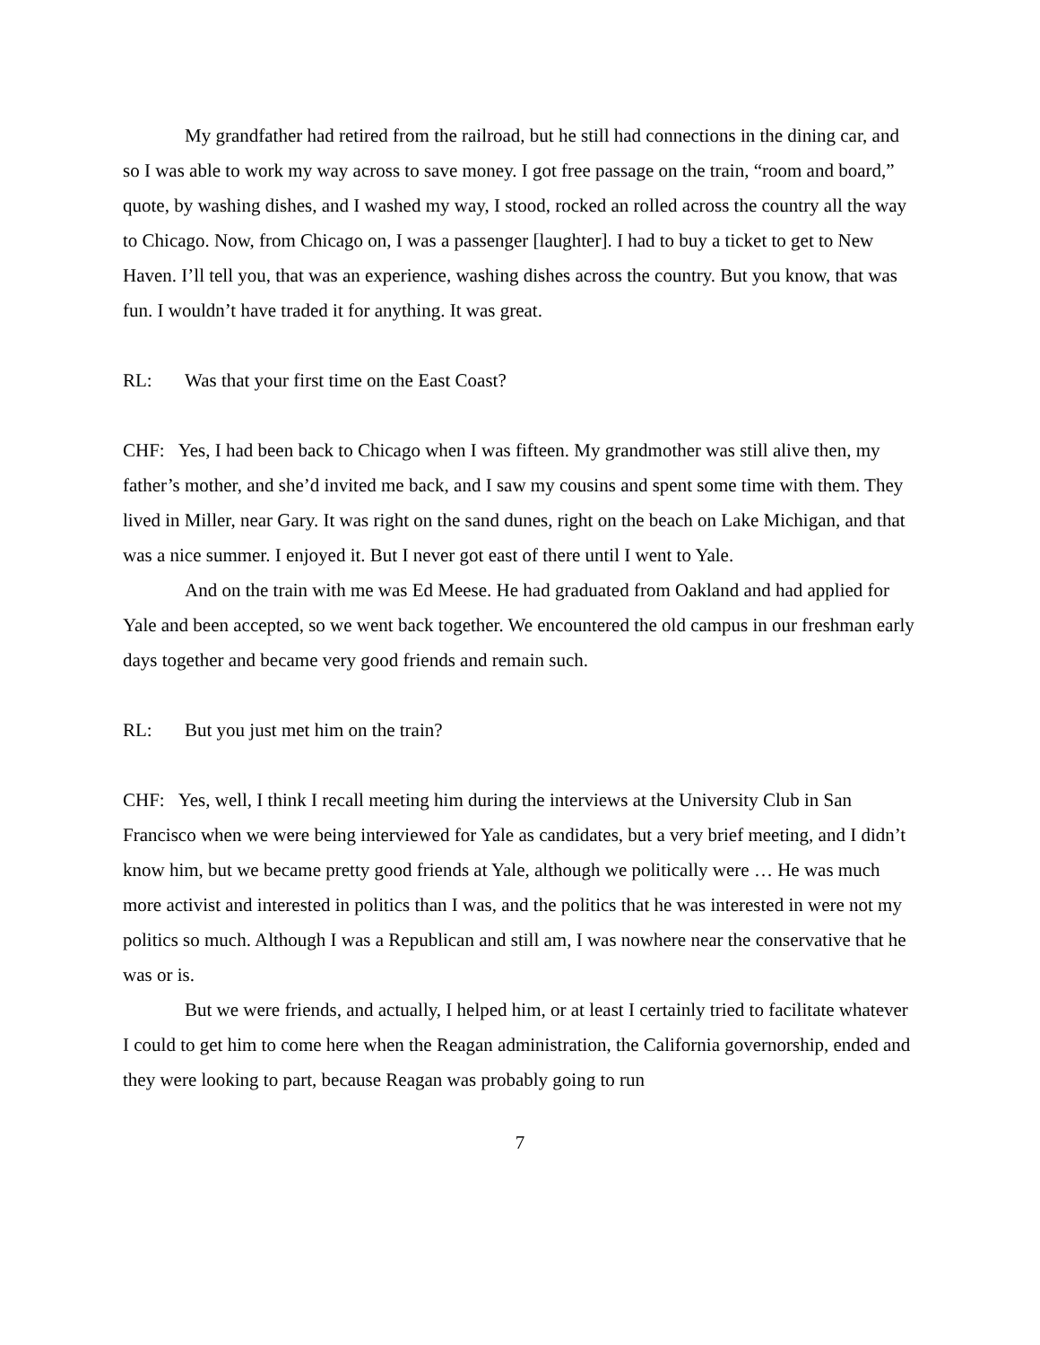My grandfather had retired from the railroad, but he still had connections in the dining car, and so I was able to work my way across to save money. I got free passage on the train, “room and board,” quote, by washing dishes, and I washed my way, I stood, rocked an rolled across the country all the way to Chicago. Now, from Chicago on, I was a passenger [laughter]. I had to buy a ticket to get to New Haven. I’ll tell you, that was an experience, washing dishes across the country. But you know, that was fun. I wouldn’t have traded it for anything. It was great.
RL: Was that your first time on the East Coast?
CHF: Yes, I had been back to Chicago when I was fifteen. My grandmother was still alive then, my father’s mother, and she’d invited me back, and I saw my cousins and spent some time with them. They lived in Miller, near Gary. It was right on the sand dunes, right on the beach on Lake Michigan, and that was a nice summer. I enjoyed it. But I never got east of there until I went to Yale.
And on the train with me was Ed Meese. He had graduated from Oakland and had applied for Yale and been accepted, so we went back together. We encountered the old campus in our freshman early days together and became very good friends and remain such.
RL: But you just met him on the train?
CHF: Yes, well, I think I recall meeting him during the interviews at the University Club in San Francisco when we were being interviewed for Yale as candidates, but a very brief meeting, and I didn’t know him, but we became pretty good friends at Yale, although we politically were … He was much more activist and interested in politics than I was, and the politics that he was interested in were not my politics so much. Although I was a Republican and still am, I was nowhere near the conservative that he was or is.
But we were friends, and actually, I helped him, or at least I certainly tried to facilitate whatever I could to get him to come here when the Reagan administration, the California governorship, ended and they were looking to part, because Reagan was probably going to run
7